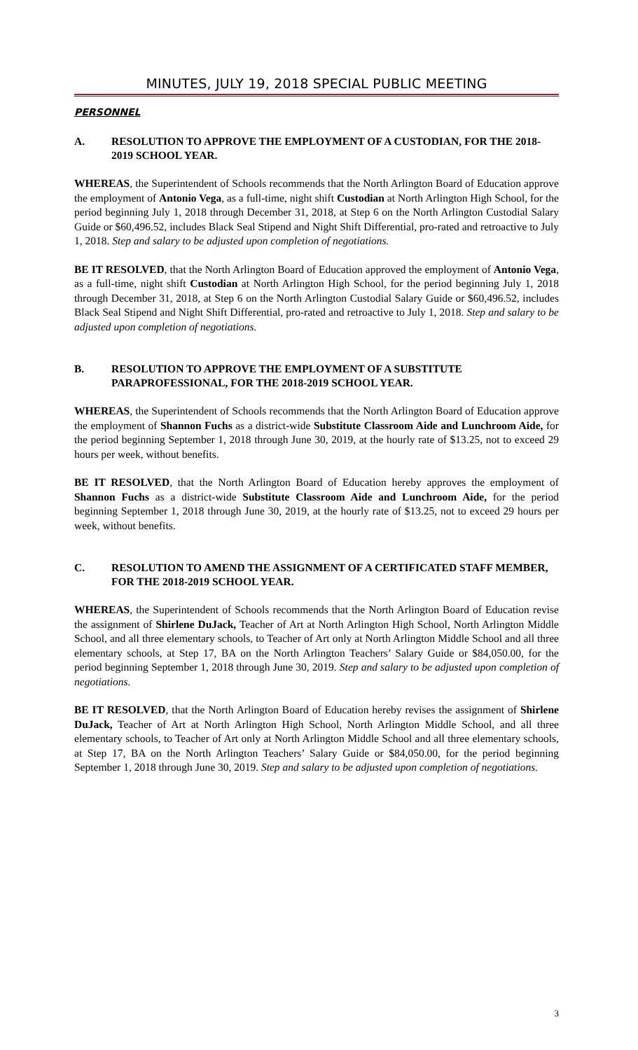MINUTES, JULY 19, 2018 SPECIAL PUBLIC MEETING
PERSONNEL
A. RESOLUTION TO APPROVE THE EMPLOYMENT OF A CUSTODIAN, FOR THE 2018-2019 SCHOOL YEAR.
WHEREAS, the Superintendent of Schools recommends that the North Arlington Board of Education approve the employment of Antonio Vega, as a full-time, night shift Custodian at North Arlington High School, for the period beginning July 1, 2018 through December 31, 2018, at Step 6 on the North Arlington Custodial Salary Guide or $60,496.52, includes Black Seal Stipend and Night Shift Differential, pro-rated and retroactive to July 1, 2018. Step and salary to be adjusted upon completion of negotiations.
BE IT RESOLVED, that the North Arlington Board of Education approved the employment of Antonio Vega, as a full-time, night shift Custodian at North Arlington High School, for the period beginning July 1, 2018 through December 31, 2018, at Step 6 on the North Arlington Custodial Salary Guide or $60,496.52, includes Black Seal Stipend and Night Shift Differential, pro-rated and retroactive to July 1, 2018. Step and salary to be adjusted upon completion of negotiations.
B. RESOLUTION TO APPROVE THE EMPLOYMENT OF A SUBSTITUTE PARAPROFESSIONAL, FOR THE 2018-2019 SCHOOL YEAR.
WHEREAS, the Superintendent of Schools recommends that the North Arlington Board of Education approve the employment of Shannon Fuchs as a district-wide Substitute Classroom Aide and Lunchroom Aide, for the period beginning September 1, 2018 through June 30, 2019, at the hourly rate of $13.25, not to exceed 29 hours per week, without benefits.
BE IT RESOLVED, that the North Arlington Board of Education hereby approves the employment of Shannon Fuchs as a district-wide Substitute Classroom Aide and Lunchroom Aide, for the period beginning September 1, 2018 through June 30, 2019, at the hourly rate of $13.25, not to exceed 29 hours per week, without benefits.
C. RESOLUTION TO AMEND THE ASSIGNMENT OF A CERTIFICATED STAFF MEMBER, FOR THE 2018-2019 SCHOOL YEAR.
WHEREAS, the Superintendent of Schools recommends that the North Arlington Board of Education revise the assignment of Shirlene DuJack, Teacher of Art at North Arlington High School, North Arlington Middle School, and all three elementary schools, to Teacher of Art only at North Arlington Middle School and all three elementary schools, at Step 17, BA on the North Arlington Teachers’ Salary Guide or $84,050.00, for the period beginning September 1, 2018 through June 30, 2019. Step and salary to be adjusted upon completion of negotiations.
BE IT RESOLVED, that the North Arlington Board of Education hereby revises the assignment of Shirlene DuJack, Teacher of Art at North Arlington High School, North Arlington Middle School, and all three elementary schools, to Teacher of Art only at North Arlington Middle School and all three elementary schools, at Step 17, BA on the North Arlington Teachers’ Salary Guide or $84,050.00, for the period beginning September 1, 2018 through June 30, 2019. Step and salary to be adjusted upon completion of negotiations.
3